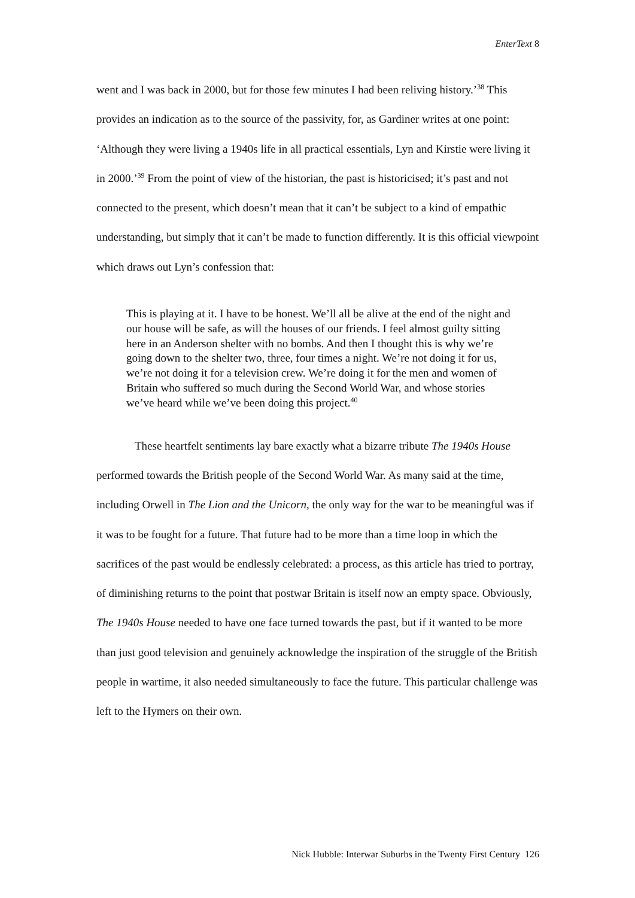EnterText 8
went and I was back in 2000, but for those few minutes I had been reliving history.’<sup>38</sup> This provides an indication as to the source of the passivity, for, as Gardiner writes at one point: ‘Although they were living a 1940s life in all practical essentials, Lyn and Kirstie were living it in 2000.’<sup>39</sup> From the point of view of the historian, the past is historicised; it’s past and not connected to the present, which doesn’t mean that it can’t be subject to a kind of empathic understanding, but simply that it can’t be made to function differently. It is this official viewpoint which draws out Lyn’s confession that:
This is playing at it. I have to be honest. We’ll all be alive at the end of the night and our house will be safe, as will the houses of our friends. I feel almost guilty sitting here in an Anderson shelter with no bombs. And then I thought this is why we’re going down to the shelter two, three, four times a night. We’re not doing it for us, we’re not doing it for a television crew. We’re doing it for the men and women of Britain who suffered so much during the Second World War, and whose stories we’ve heard while we’ve been doing this project.<sup>40</sup>
These heartfelt sentiments lay bare exactly what a bizarre tribute The 1940s House performed towards the British people of the Second World War. As many said at the time, including Orwell in The Lion and the Unicorn, the only way for the war to be meaningful was if it was to be fought for a future. That future had to be more than a time loop in which the sacrifices of the past would be endlessly celebrated: a process, as this article has tried to portray, of diminishing returns to the point that postwar Britain is itself now an empty space. Obviously, The 1940s House needed to have one face turned towards the past, but if it wanted to be more than just good television and genuinely acknowledge the inspiration of the struggle of the British people in wartime, it also needed simultaneously to face the future. This particular challenge was left to the Hymers on their own.
Nick Hubble: Interwar Suburbs in the Twenty First Century 126